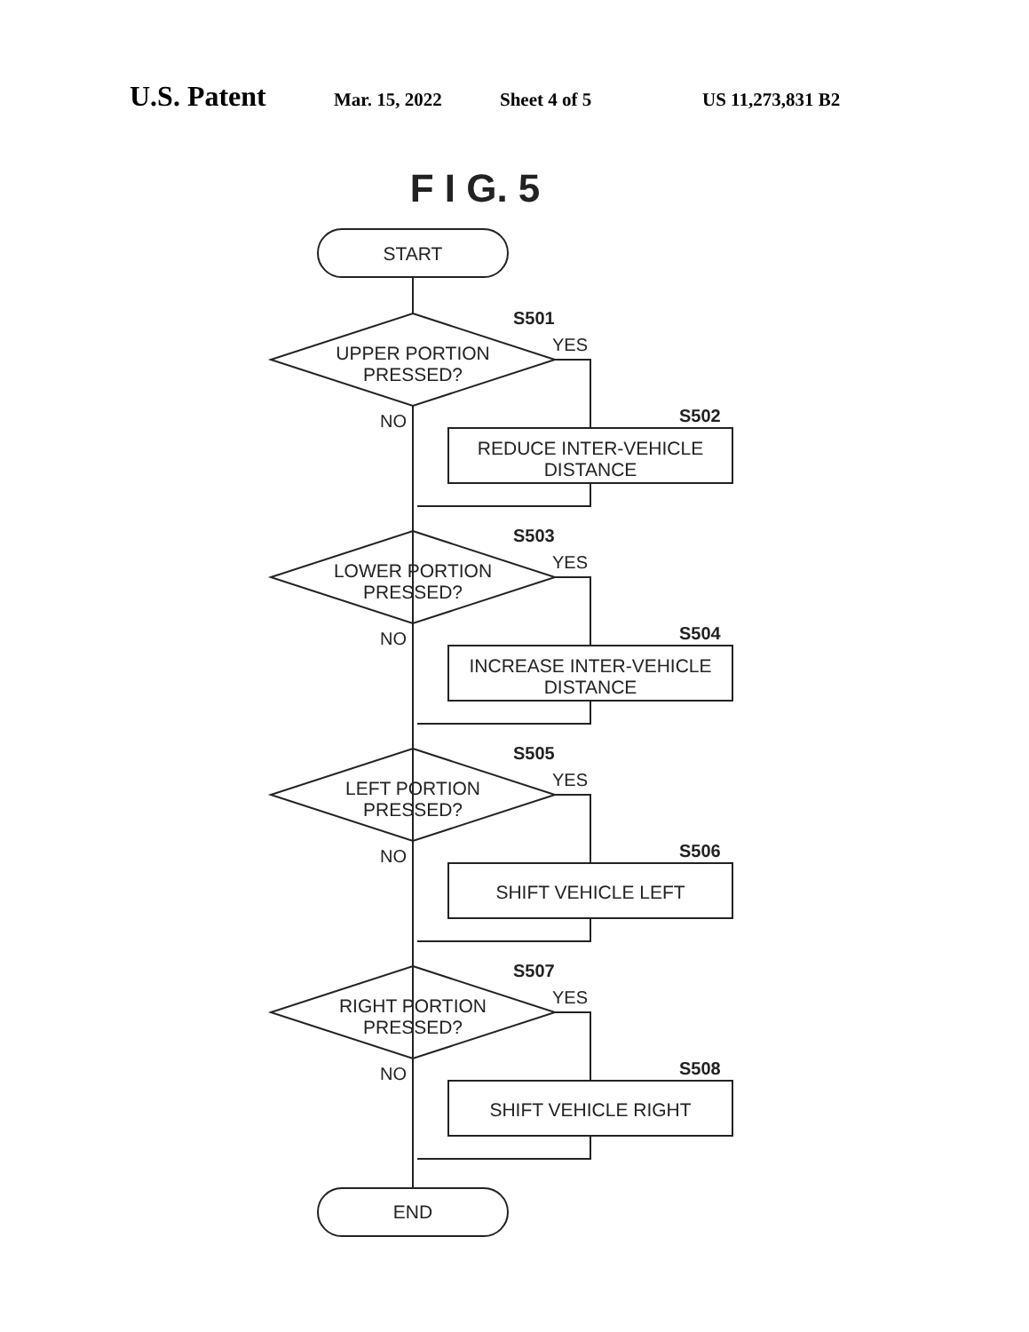U.S. Patent Mar. 15, 2022 Sheet 4 of 5 US 11,273,831 B2
F I G. 5
START
UPPER PORTION
PRESSED?
REDUCE INTER-VEHICLE
DISTANCE
LOWER PORTION
PRESSED?
INCREASE INTER-VEHICLE
DISTANCE
LEFT PORTION
PRESSED?
SHIFT VEHICLE LEFT
RIGHT PORTION
PRESSED?
SHIFT VEHICLE RIGHT
END
S501
YES
NO
S502
S503
YES
NO
S504
S505
YES
NO
S506
S507
YES
NO
S508